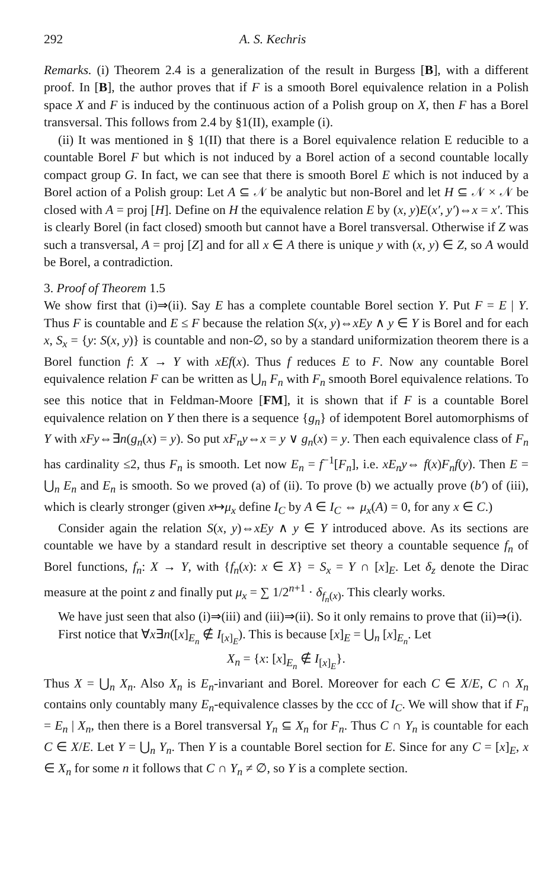292 A. S. Kechris
Remarks. (i) Theorem 2.4 is a generalization of the result in Burgess [B], with a different proof. In [B], the author proves that if F is a smooth Borel equivalence relation in a Polish space X and F is induced by the continuous action of a Polish group on X, then F has a Borel transversal. This follows from 2.4 by §1(II), example (i).
(ii) It was mentioned in § 1(II) that there is a Borel equivalence relation E reducible to a countable Borel F but which is not induced by a Borel action of a second countable locally compact group G. In fact, we can see that there is smooth Borel E which is not induced by a Borel action of a Polish group: Let A ⊆ 𝒩 be analytic but non-Borel and let H ⊆ 𝒩 × 𝒩 be closed with A = proj [H]. Define on H the equivalence relation E by (x, y)E(x′, y′)⇔x = x′. This is clearly Borel (in fact closed) smooth but cannot have a Borel transversal. Otherwise if Z was such a transversal, A = proj [Z] and for all x ∈ A there is unique y with (x, y) ∈ Z, so A would be Borel, a contradiction.
3. Proof of Theorem 1.5
We show first that (i)⇒(ii). Say E has a complete countable Borel section Y. Put F = E | Y. Thus F is countable and E ≤ F because the relation S(x, y)⇔xEy ∧ y ∈ Y is Borel and for each x, S<sub>x</sub> = {y: S(x, y)} is countable and non-∅, so by a standard uniformization theorem there is a Borel function f: X → Y with xEf(x). Thus f reduces E to F. Now any countable Borel equivalence relation F can be written as ⋃<sub>n</sub> F<sub>n</sub> with F<sub>n</sub> smooth Borel equivalence relations. To see this notice that in Feldman-Moore [FM], it is shown that if F is a countable Borel equivalence relation on Y then there is a sequence {g<sub>n</sub>} of idempotent Borel automorphisms of Y with xFy⇔∃n(g<sub>n</sub>(x) = y). So put xF<sub>n</sub>y⇔x = y ∨ g<sub>n</sub>(x) = y. Then each equivalence class of F<sub>n</sub> has cardinality ≤2, thus F<sub>n</sub> is smooth. Let now E<sub>n</sub> = f<sup>−1</sup>[F<sub>n</sub>], i.e. xE<sub>n</sub>y⇔ f(x)F<sub>n</sub>f(y). Then E = ⋃<sub>n</sub> E<sub>n</sub> and E<sub>n</sub> is smooth. So we proved (a) of (ii). To prove (b) we actually prove (b′) of (iii), which is clearly stronger (given x↦μ<sub>x</sub> define I<sub>C</sub> by A ∈ I<sub>C</sub> ⇔ μ<sub>x</sub>(A) = 0, for any x ∈ C.)
Consider again the relation S(x, y)⇔xEy ∧ y ∈ Y introduced above. As its sections are countable we have by a standard result in descriptive set theory a countable sequence f<sub>n</sub> of Borel functions, f<sub>n</sub>: X → Y, with {f<sub>n</sub>(x): x ∈ X} = S<sub>x</sub> = Y ∩ [x]<sub>E</sub>. Let δ<sub>z</sub> denote the Dirac measure at the point z and finally put μ<sub>x</sub> = ∑ 1/2<sup>n+1</sup> · δ<sub>f<sub>n</sub>(x)</sub>. This clearly works.
We have just seen that also (i)⇒(iii) and (iii)⇒(ii). So it only remains to prove that (ii)⇒(i).
First notice that ∀x∃n([x]<sub>E<sub>n</sub></sub> ∉ I<sub>[x]<sub>E</sub></sub>). This is because [x]<sub>E</sub> = ⋃<sub>n</sub> [x]<sub>E<sub>n</sub></sub>. Let
X<sub>n</sub> = {x: [x]<sub>E<sub>n</sub></sub> ∉ I<sub>[x]<sub>E</sub></sub>}.
Thus X = ⋃<sub>n</sub> X<sub>n</sub>. Also X<sub>n</sub> is E<sub>n</sub>-invariant and Borel. Moreover for each C ∈ X/E, C ∩ X<sub>n</sub> contains only countably many E<sub>n</sub>-equivalence classes by the ccc of I<sub>C</sub>. We will show that if F<sub>n</sub> = E<sub>n</sub> | X<sub>n</sub>, then there is a Borel transversal Y<sub>n</sub> ⊆ X<sub>n</sub> for F<sub>n</sub>. Thus C ∩ Y<sub>n</sub> is countable for each C ∈ X/E. Let Y = ⋃<sub>n</sub> Y<sub>n</sub>. Then Y is a countable Borel section for E. Since for any C = [x]<sub>E</sub>, x ∈ X<sub>n</sub> for some n it follows that C ∩ Y<sub>n</sub> ≠ ∅, so Y is a complete section.